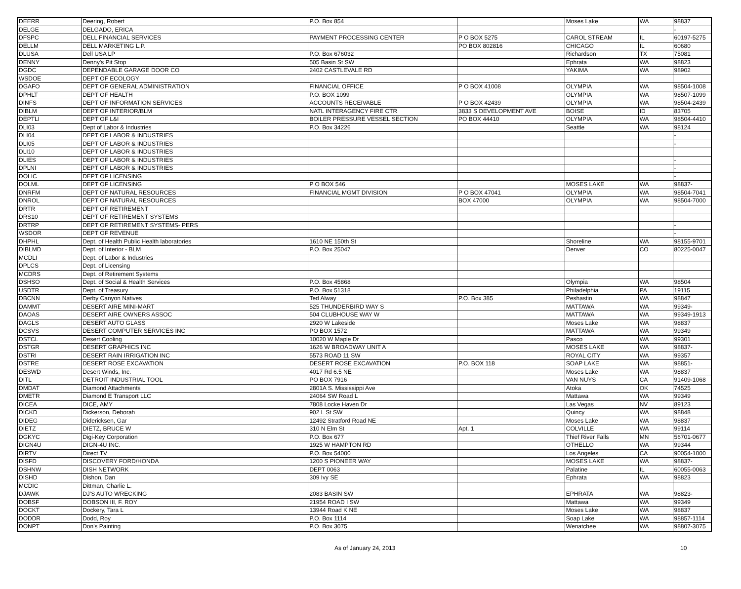| DEERR | Deering, Robert | P.O. Box 854 | | Moses Lake | WA | 98837 |
| DELGE | DELGADO, ERICA | | | | | - |
| DFSPC | DELL FINANCIAL SERVICES | PAYMENT PROCESSING CENTER | P O BOX 5275 | CAROL STREAM | IL | 60197-5275 |
| DELLM | DELL MARKETING L.P. | | PO BOX 802816 | CHICAGO | IL | 60680 |
| DLUSA | Dell USA LP | P.O. Box 676032 | | Richardson | TX | 75081 |
| DENNY | Denny's Pit Stop | 505 Basin St SW | | Ephrata | WA | 98823 |
| DGDC | DEPENDABLE GARAGE DOOR CO | 2402 CASTLEVALE RD | | YAKIMA | WA | 98902 |
| WSDOE | DEPT OF ECOLOGY | | | | | |
| DGAFO | DEPT OF GENERAL ADMINISTRATION | FINANCIAL OFFICE | P O BOX 41008 | OLYMPIA | WA | 98504-1008 |
| DPHLT | DEPT OF HEALTH | P.O. BOX 1099 | | OLYMPIA | WA | 98507-1099 |
| DINFS | DEPT OF INFORMATION SERVICES | ACCOUNTS RECEIVABLE | P O BOX 42439 | OLYMPIA | WA | 98504-2439 |
| DIBLM | DEPT OF INTERIOR/BLM | NATL INTERAGENCY FIRE CTR | 3833 S DEVELOPMENT AVE | BOISE | ID | 83705 |
| DEPTLI | DEPT OF L&I | BOILER PRESSURE VESSEL SECTION | PO BOX 44410 | OLYMPIA | WA | 98504-4410 |
| DLI03 | Dept of Labor & Industries | P.O. Box 34226 | | Seattle | WA | 98124 |
| DLI04 | DEPT OF LABOR & INDUSTRIES | | | | | - |
| DLI05 | DEPT OF LABOR & INDUSTRIES | | | | | - |
| DLI10 | DEPT OF LABOR & INDUSTRIES | | | | | |
| DLIES | DEPT OF LABOR & INDUSTRIES | | | | | - |
| DPLNI | DEPT OF LABOR & INDUSTRIES | | | | | - |
| DOLIC | DEPT OF LICENSING | | | | | - |
| DOLML | DEPT OF LICENSING | P O BOX 546 | | MOSES LAKE | WA | 98837- |
| DNRFM | DEPT OF NATURAL RESOURCES | FINANCIAL MGMT DIVISION | P O BOX 47041 | OLYMPIA | WA | 98504-7041 |
| DNROL | DEPT OF NATURAL RESOURCES | | BOX 47000 | OLYMPIA | WA | 98504-7000 |
| DRTR | DEPT OF RETIREMENT | | | | | |
| DRS10 | DEPT OF RETIREMENT SYSTEMS | | | | | |
| DRTRP | DEPT OF RETIREMENT SYSTEMS- PERS | | | | | - |
| WSDOR | DEPT OF REVENUE | | | | | - |
| DHPHL | Dept. of Health Public Health laboratories | 1610 NE 150th St | | Shoreline | WA | 98155-9701 |
| DIBLMD | Dept. of Interior - BLM | P.O. Box 25047 | | Denver | CO | 80225-0047 |
| MCDLI | Dept. of Labor & Industries | | | | | |
| DPLCS | Dept. of Licensing | | | | | |
| MCDRS | Dept. of Retirement Systems | | | | | |
| DSHSO | Dept. of Social & Health Services | P.O. Box 45868 | | Olympia | WA | 98504 |
| USDTR | Dept. of Treasury | P.O. Box 51318 | | Philadelphia | PA | 19115 |
| DBCNN | Derby Canyon Natives | Ted Alway | P.O. Box 385 | Peshastin | WA | 98847 |
| DAMMT | DESERT AIRE MINI-MART | 525 THUNDERBIRD WAY S | | MATTAWA | WA | 99349- |
| DAOAS | DESERT AIRE OWNERS ASSOC | 504 CLUBHOUSE WAY W | | MATTAWA | WA | 99349-1913 |
| DAGLS | DESERT AUTO GLASS | 2920 W Lakeside | | Moses Lake | WA | 98837 |
| DCSVS | DESERT COMPUTER SERVICES INC | PO BOX 1572 | | MATTAWA | WA | 99349 |
| DSTCL | Desert Cooling | 10020 W Maple Dr | | Pasco | WA | 99301 |
| DSTGR | DESERT GRAPHICS INC | 1626 W BROADWAY UNIT A | | MOSES LAKE | WA | 98837- |
| DSTRI | DESERT RAIN IRRIGATION INC | 5573 ROAD 11 SW | | ROYAL CITY | WA | 99357 |
| DSTRE | DESERT ROSE EXCAVATION | DESERT ROSE EXCAVATION | P.O. BOX 118 | SOAP LAKE | WA | 98851- |
| DESWD | Desert Winds, Inc. | 4017 Rd 6.5 NE | | Moses Lake | WA | 98837 |
| DITL | DETROIT INDUSTRIAL TOOL | PO BOX 7916 | | VAN NUYS | CA | 91409-1068 |
| DMDAT | Diamond Attachments | 2801A S. Mississippi Ave | | Atoka | OK | 74525 |
| DMETR | Diamond E Transport LLC | 24064 SW Road L | | Mattawa | WA | 99349 |
| DICEA | DICE, AMY | 7808 Locke Haven Dr | | Las Vegas | NV | 89123 |
| DICKD | Dickerson, Deborah | 902 L St SW | | Quincy | WA | 98848 |
| DIDEG | Didericksen, Gar | 12492 Stratford Road NE | | Moses Lake | WA | 98837 |
| DIETZ | DIETZ, BRUCE W | 310 N Elm St | Apt. 1 | COLVILLE | WA | 99114 |
| DGKYC | Digi-Key Corporation | P.O. Box 677 | | Thief River Falls | MN | 56701-0677 |
| DIGN4U | DIGN-4U INC. | 1925 W HAMPTON RD | | OTHELLO | WA | 99344 |
| DIRTV | Direct TV | P.O. Box 54000 | | Los Angeles | CA | 90054-1000 |
| DISFD | DISCOVERY FORD/HONDA | 1200 S PIONEER WAY | | MOSES LAKE | WA | 98837- |
| DSHNW | DISH NETWORK | DEPT 0063 | | Palatine | IL | 60055-0063 |
| DISHD | Dishon, Dan | 309 Ivy SE | | Ephrata | WA | 98823 |
| MCDIC | Dittman, Charlie L. | | | | | |
| DJAWK | DJ'S AUTO WRECKING | 2083 BASIN SW | | EPHRATA | WA | 98823- |
| DOBSF | DOBSON III, F. ROY | 21954 ROAD I SW | | Mattawa | WA | 99349 |
| DOCKT | Dockery, Tara L | 13944 Road K NE | | Moses Lake | WA | 98837 |
| DODDR | Dodd, Roy | P.O. Box 1114 | | Soap Lake | WA | 98857-1114 |
| DONPT | Don's Painting | P.O. Box 3075 | | Wenatchee | WA | 98807-3075 |
As of January 24, 2013 10